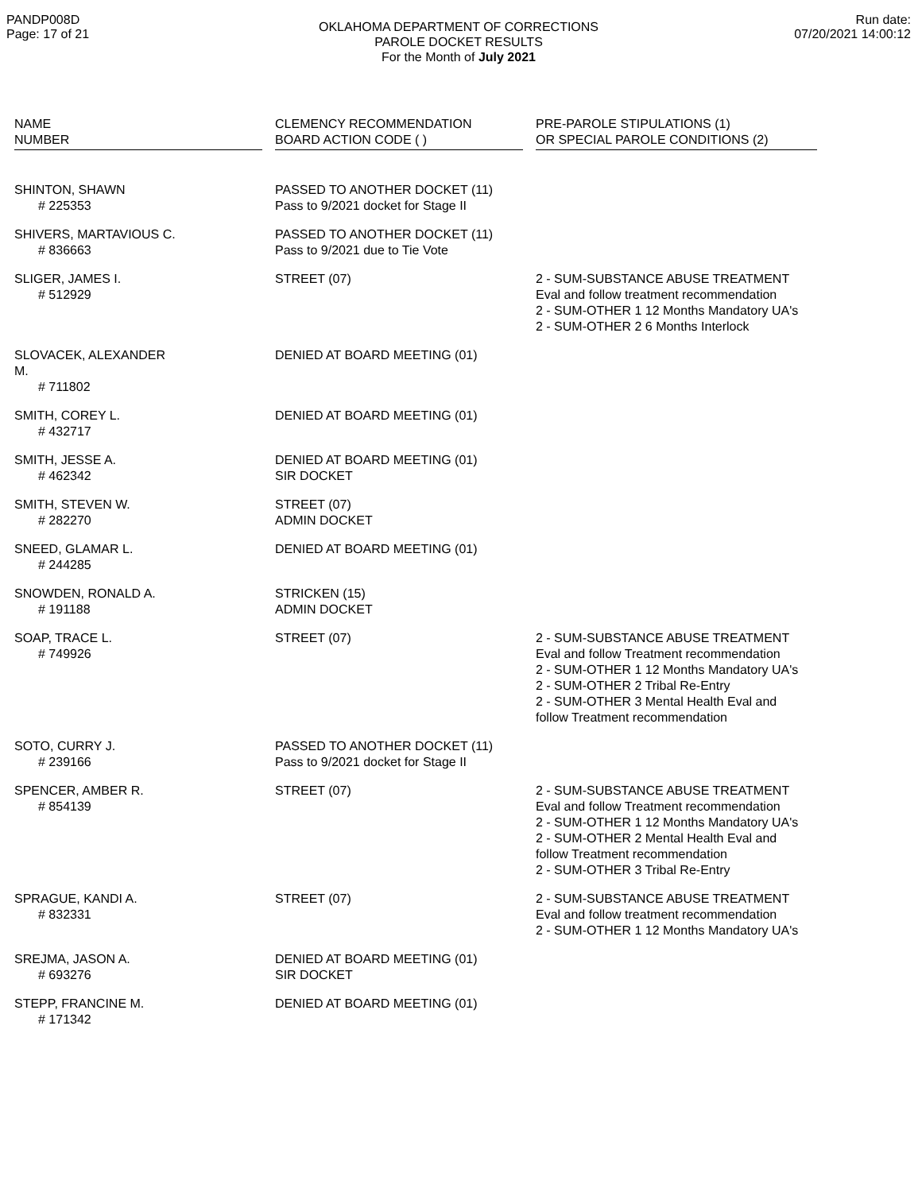PANDP008D
Page: 17 of 21
OKLAHOMA DEPARTMENT OF CORRECTIONS
PAROLE DOCKET RESULTS
For the Month of July 2021
Run date:
07/20/2021 14:00:12
| NAME NUMBER | CLEMENCY RECOMMENDATION BOARD ACTION CODE ( ) | PRE-PAROLE STIPULATIONS (1) OR SPECIAL PAROLE CONDITIONS (2) |
| --- | --- | --- |
| SHINTON, SHAWN # 225353 | PASSED TO ANOTHER DOCKET (11) Pass to 9/2021 docket for Stage II | |
| SHIVERS, MARTAVIOUS C. # 836663 | PASSED TO ANOTHER DOCKET (11) Pass to 9/2021 due to Tie Vote | |
| SLIGER, JAMES I. # 512929 | STREET (07) | 2 - SUM-SUBSTANCE ABUSE TREATMENT Eval and follow treatment recommendation 2 - SUM-OTHER 1 12 Months Mandatory UA's 2 - SUM-OTHER 2 6 Months Interlock |
| SLOVACEK, ALEXANDER M. # 711802 | DENIED AT BOARD MEETING (01) | |
| SMITH, COREY L. # 432717 | DENIED AT BOARD MEETING (01) | |
| SMITH, JESSE A. # 462342 | DENIED AT BOARD MEETING (01) SIR DOCKET | |
| SMITH, STEVEN W. # 282270 | STREET (07) ADMIN DOCKET | |
| SNEED, GLAMAR L. # 244285 | DENIED AT BOARD MEETING (01) | |
| SNOWDEN, RONALD A. # 191188 | STRICKEN (15) ADMIN DOCKET | |
| SOAP, TRACE L. # 749926 | STREET (07) | 2 - SUM-SUBSTANCE ABUSE TREATMENT Eval and follow Treatment recommendation 2 - SUM-OTHER 1 12 Months Mandatory UA's 2 - SUM-OTHER 2 Tribal Re-Entry 2 - SUM-OTHER 3 Mental Health Eval and follow Treatment recommendation |
| SOTO, CURRY J. # 239166 | PASSED TO ANOTHER DOCKET (11) Pass to 9/2021 docket for Stage II | |
| SPENCER, AMBER R. # 854139 | STREET (07) | 2 - SUM-SUBSTANCE ABUSE TREATMENT Eval and follow Treatment recommendation 2 - SUM-OTHER 1 12 Months Mandatory UA's 2 - SUM-OTHER 2 Mental Health Eval and follow Treatment recommendation 2 - SUM-OTHER 3 Tribal Re-Entry |
| SPRAGUE, KANDI A. # 832331 | STREET (07) | 2 - SUM-SUBSTANCE ABUSE TREATMENT Eval and follow treatment recommendation 2 - SUM-OTHER 1 12 Months Mandatory UA's |
| SREJMA, JASON A. # 693276 | DENIED AT BOARD MEETING (01) SIR DOCKET | |
| STEPP, FRANCINE M. # 171342 | DENIED AT BOARD MEETING (01) | |